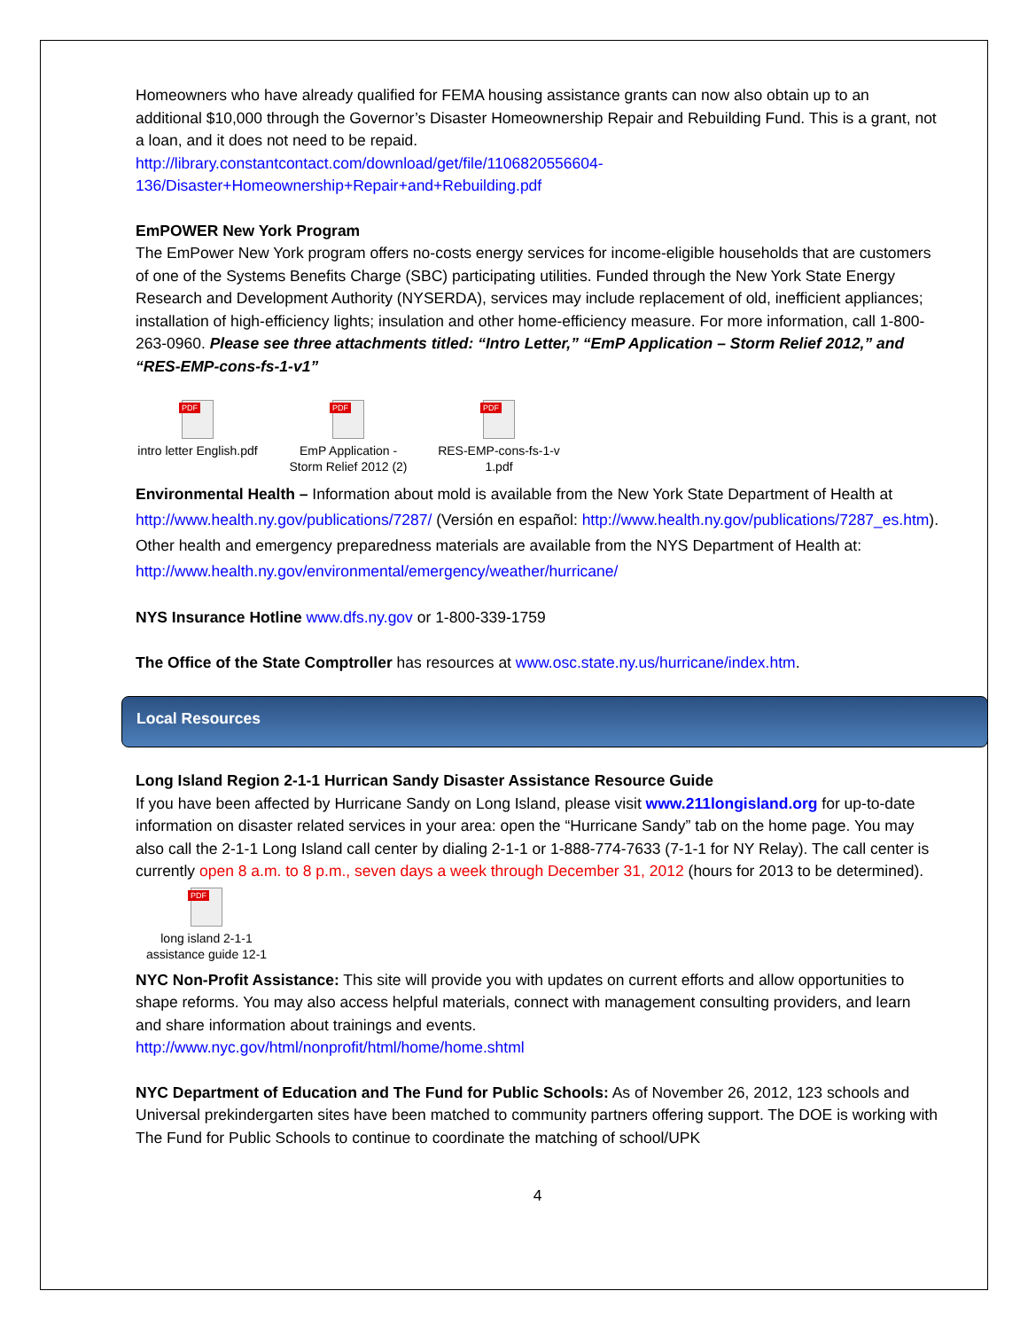Homeowners who have already qualified for FEMA housing assistance grants can now also obtain up to an additional $10,000 through the Governor’s Disaster Homeownership Repair and Rebuilding Fund. This is a grant, not a loan, and it does not need to be repaid.
http://library.constantcontact.com/download/get/file/1106820556604-136/Disaster+Homeownership+Repair+and+Rebuilding.pdf
EmPOWER New York Program
The EmPower New York program offers no-costs energy services for income-eligible households that are customers of one of the Systems Benefits Charge (SBC) participating utilities. Funded through the New York State Energy Research and Development Authority (NYSERDA), services may include replacement of old, inefficient appliances; installation of high-efficiency lights; insulation and other home-efficiency measure. For more information, call 1-800-263-0960. Please see three attachments titled: “Intro Letter,” “EmP Application – Storm Relief 2012,” and “RES-EMP-cons-fs-1-v1”
PDF
intro letter English.pdf
PDF
EmP Application - Storm Relief 2012 (2)
PDF
RES-EMP-cons-fs-1-v 1.pdf
Environmental Health – Information about mold is available from the New York State Department of Health at http://www.health.ny.gov/publications/7287/ (Versión en español: http://www.health.ny.gov/publications/7287_es.htm). Other health and emergency preparedness materials are available from the NYS Department of Health at: http://www.health.ny.gov/environmental/emergency/weather/hurricane/
NYS Insurance Hotline www.dfs.ny.gov or 1-800-339-1759
The Office of the State Comptroller has resources at www.osc.state.ny.us/hurricane/index.htm.
Local Resources
Long Island Region 2-1-1 Hurrican Sandy Disaster Assistance Resource Guide
If you have been affected by Hurricane Sandy on Long Island, please visit www.211longisland.org for up-to-date information on disaster related services in your area: open the “Hurricane Sandy” tab on the home page. You may also call the 2-1-1 Long Island call center by dialing 2-1-1 or 1-888-774-7633 (7-1-1 for NY Relay). The call center is currently open 8 a.m. to 8 p.m., seven days a week through December 31, 2012 (hours for 2013 to be determined).
PDF
long island 2-1-1 assistance guide 12-1
NYC Non-Profit Assistance: This site will provide you with updates on current efforts and allow opportunities to shape reforms. You may also access helpful materials, connect with management consulting providers, and learn and share information about trainings and events.
http://www.nyc.gov/html/nonprofit/html/home/home.shtml
NYC Department of Education and The Fund for Public Schools: As of November 26, 2012, 123 schools and Universal prekindergarten sites have been matched to community partners offering support. The DOE is working with The Fund for Public Schools to continue to coordinate the matching of school/UPK
4